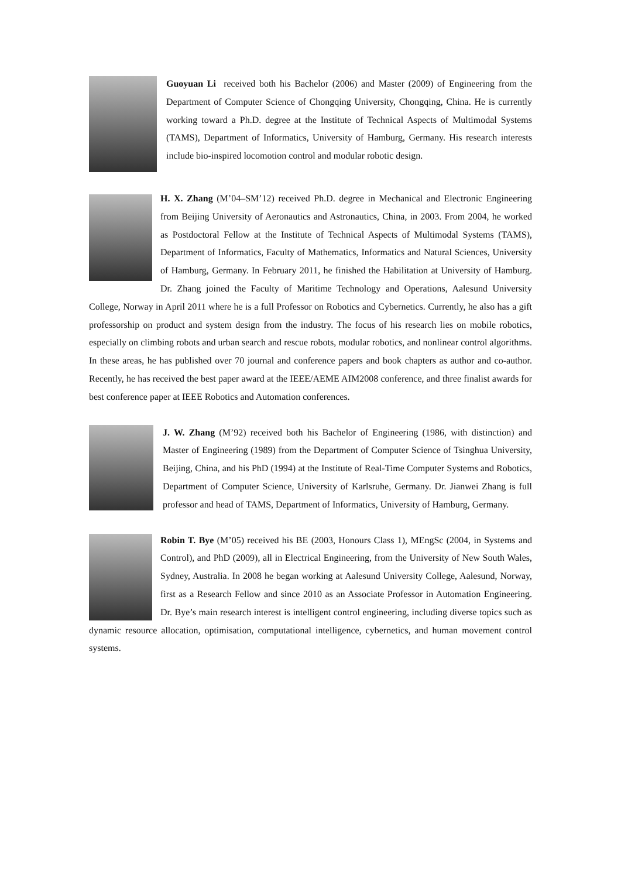Guoyuan Li received both his Bachelor (2006) and Master (2009) of Engineering from the Department of Computer Science of Chongqing University, Chongqing, China. He is currently working toward a Ph.D. degree at the Institute of Technical Aspects of Multimodal Systems (TAMS), Department of Informatics, University of Hamburg, Germany. His research interests include bio-inspired locomotion control and modular robotic design.
H. X. Zhang (M’04–SM’12) received Ph.D. degree in Mechanical and Electronic Engineering from Beijing University of Aeronautics and Astronautics, China, in 2003. From 2004, he worked as Postdoctoral Fellow at the Institute of Technical Aspects of Multimodal Systems (TAMS), Department of Informatics, Faculty of Mathematics, Informatics and Natural Sciences, University of Hamburg, Germany. In February 2011, he finished the Habilitation at University of Hamburg. Dr. Zhang joined the Faculty of Maritime Technology and Operations, Aalesund University College, Norway in April 2011 where he is a full Professor on Robotics and Cybernetics. Currently, he also has a gift professorship on product and system design from the industry. The focus of his research lies on mobile robotics, especially on climbing robots and urban search and rescue robots, modular robotics, and nonlinear control algorithms. In these areas, he has published over 70 journal and conference papers and book chapters as author and co-author. Recently, he has received the best paper award at the IEEE/AEME AIM2008 conference, and three finalist awards for best conference paper at IEEE Robotics and Automation conferences.
J. W. Zhang (M’92) received both his Bachelor of Engineering (1986, with distinction) and Master of Engineering (1989) from the Department of Computer Science of Tsinghua University, Beijing, China, and his PhD (1994) at the Institute of Real-Time Computer Systems and Robotics, Department of Computer Science, University of Karlsruhe, Germany. Dr. Jianwei Zhang is full professor and head of TAMS, Department of Informatics, University of Hamburg, Germany.
Robin T. Bye (M’05) received his BE (2003, Honours Class 1), MEngSc (2004, in Systems and Control), and PhD (2009), all in Electrical Engineering, from the University of New South Wales, Sydney, Australia. In 2008 he began working at Aalesund University College, Aalesund, Norway, first as a Research Fellow and since 2010 as an Associate Professor in Automation Engineering. Dr. Bye’s main research interest is intelligent control engineering, including diverse topics such as dynamic resource allocation, optimisation, computational intelligence, cybernetics, and human movement control systems.